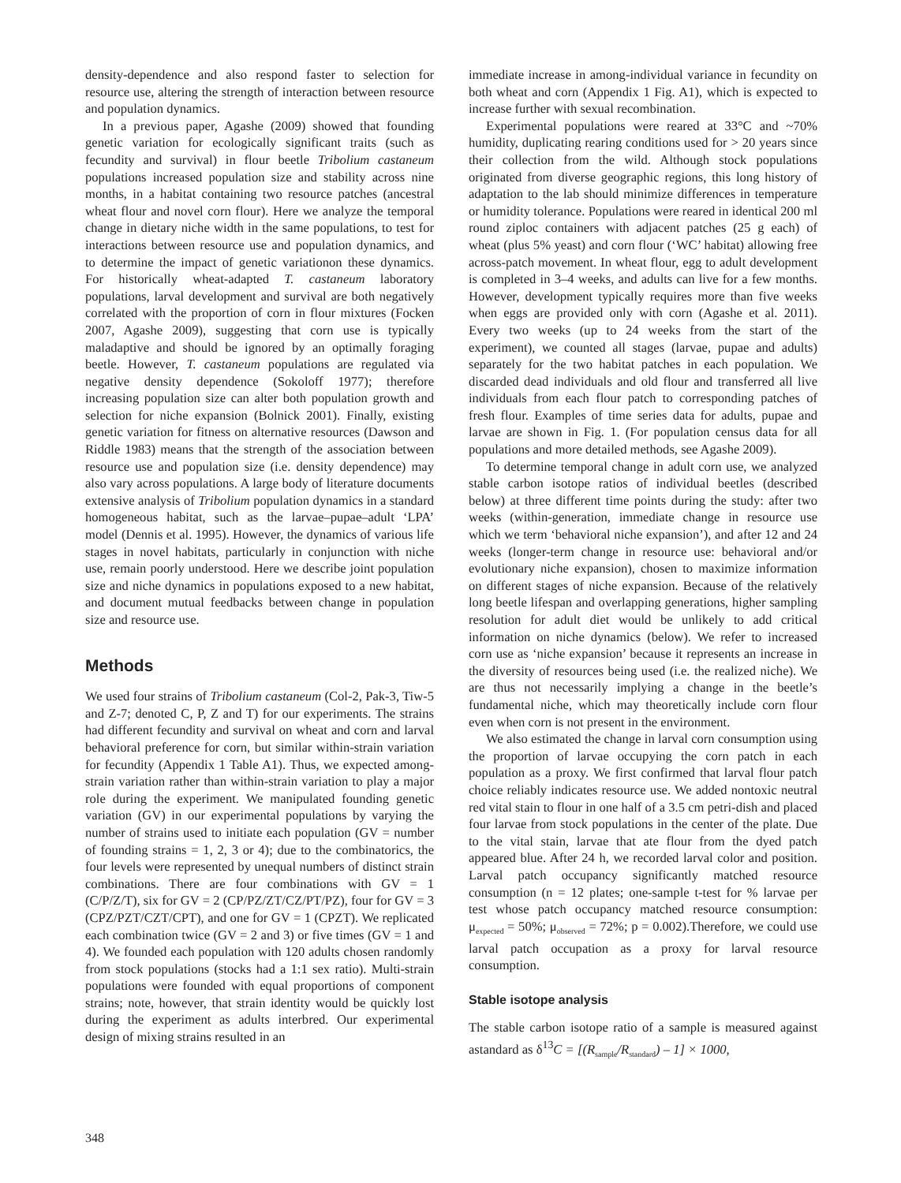density-dependence and also respond faster to selection for resource use, altering the strength of interaction between resource and population dynamics.
In a previous paper, Agashe (2009) showed that founding genetic variation for ecologically significant traits (such as fecundity and survival) in flour beetle Tribolium castaneum populations increased population size and stability across nine months, in a habitat containing two resource patches (ancestral wheat flour and novel corn flour). Here we analyze the temporal change in dietary niche width in the same populations, to test for interactions between resource use and population dynamics, and to determine the impact of genetic variationon these dynamics. For historically wheat-adapted T. castaneum laboratory populations, larval development and survival are both negatively correlated with the proportion of corn in flour mixtures (Focken 2007, Agashe 2009), suggesting that corn use is typically maladaptive and should be ignored by an optimally foraging beetle. However, T. castaneum populations are regulated via negative density dependence (Sokoloff 1977); therefore increasing population size can alter both population growth and selection for niche expansion (Bolnick 2001). Finally, existing genetic variation for fitness on alternative resources (Dawson and Riddle 1983) means that the strength of the association between resource use and population size (i.e. density dependence) may also vary across populations. A large body of literature documents extensive analysis of Tribolium population dynamics in a standard homogeneous habitat, such as the larvae–pupae–adult ‘LPA’ model (Dennis et al. 1995). However, the dynamics of various life stages in novel habitats, particularly in conjunction with niche use, remain poorly understood. Here we describe joint population size and niche dynamics in populations exposed to a new habitat, and document mutual feedbacks between change in population size and resource use.
Methods
We used four strains of Tribolium castaneum (Col-2, Pak-3, Tiw-5 and Z-7; denoted C, P, Z and T) for our experiments. The strains had different fecundity and survival on wheat and corn and larval behavioral preference for corn, but similar within-strain variation for fecundity (Appendix 1 Table A1). Thus, we expected among-strain variation rather than within-strain variation to play a major role during the experiment. We manipulated founding genetic variation (GV) in our experimental populations by varying the number of strains used to initiate each population (GV = number of founding strains = 1, 2, 3 or 4); due to the combinatorics, the four levels were represented by unequal numbers of distinct strain combinations. There are four combinations with GV = 1 (C/P/Z/T), six for GV = 2 (CP/PZ/ZT/CZ/PT/PZ), four for GV = 3 (CPZ/PZT/CZT/CPT), and one for GV = 1 (CPZT). We replicated each combination twice (GV = 2 and 3) or five times (GV = 1 and 4). We founded each population with 120 adults chosen randomly from stock populations (stocks had a 1:1 sex ratio). Multi-strain populations were founded with equal proportions of component strains; note, however, that strain identity would be quickly lost during the experiment as adults interbred. Our experimental design of mixing strains resulted in an
immediate increase in among-individual variance in fecundity on both wheat and corn (Appendix 1 Fig. A1), which is expected to increase further with sexual recombination.
Experimental populations were reared at 33°C and ~70% humidity, duplicating rearing conditions used for > 20 years since their collection from the wild. Although stock populations originated from diverse geographic regions, this long history of adaptation to the lab should minimize differences in temperature or humidity tolerance. Populations were reared in identical 200 ml round ziploc containers with adjacent patches (25 g each) of wheat (plus 5% yeast) and corn flour (‘WC’ habitat) allowing free across-patch movement. In wheat flour, egg to adult development is completed in 3–4 weeks, and adults can live for a few months. However, development typically requires more than five weeks when eggs are provided only with corn (Agashe et al. 2011). Every two weeks (up to 24 weeks from the start of the experiment), we counted all stages (larvae, pupae and adults) separately for the two habitat patches in each population. We discarded dead individuals and old flour and transferred all live individuals from each flour patch to corresponding patches of fresh flour. Examples of time series data for adults, pupae and larvae are shown in Fig. 1. (For population census data for all populations and more detailed methods, see Agashe 2009).
To determine temporal change in adult corn use, we analyzed stable carbon isotope ratios of individual beetles (described below) at three different time points during the study: after two weeks (within-generation, immediate change in resource use which we term ‘behavioral niche expansion’), and after 12 and 24 weeks (longer-term change in resource use: behavioral and/or evolutionary niche expansion), chosen to maximize information on different stages of niche expansion. Because of the relatively long beetle lifespan and overlapping generations, higher sampling resolution for adult diet would be unlikely to add critical information on niche dynamics (below). We refer to increased corn use as ‘niche expansion’ because it represents an increase in the diversity of resources being used (i.e. the realized niche). We are thus not necessarily implying a change in the beetle’s fundamental niche, which may theoretically include corn flour even when corn is not present in the environment.
We also estimated the change in larval corn consumption using the proportion of larvae occupying the corn patch in each population as a proxy. We first confirmed that larval flour patch choice reliably indicates resource use. We added nontoxic neutral red vital stain to flour in one half of a 3.5 cm petri-dish and placed four larvae from stock populations in the center of the plate. Due to the vital stain, larvae that ate flour from the dyed patch appeared blue. After 24 h, we recorded larval color and position. Larval patch occupancy significantly matched resource consumption (n = 12 plates; one-sample t-test for % larvae per test whose patch occupancy matched resource consumption: μ<sub>expected</sub> = 50%; μ<sub>observed</sub> = 72%; p = 0.002).Therefore, we could use larval patch occupation as a proxy for larval resource consumption.
Stable isotope analysis
The stable carbon isotope ratio of a sample is measured against astandard as δ<sup>13</sup>C = [(R<sub>sample</sub>/R<sub>standard</sub>) – 1] × 1000,
348